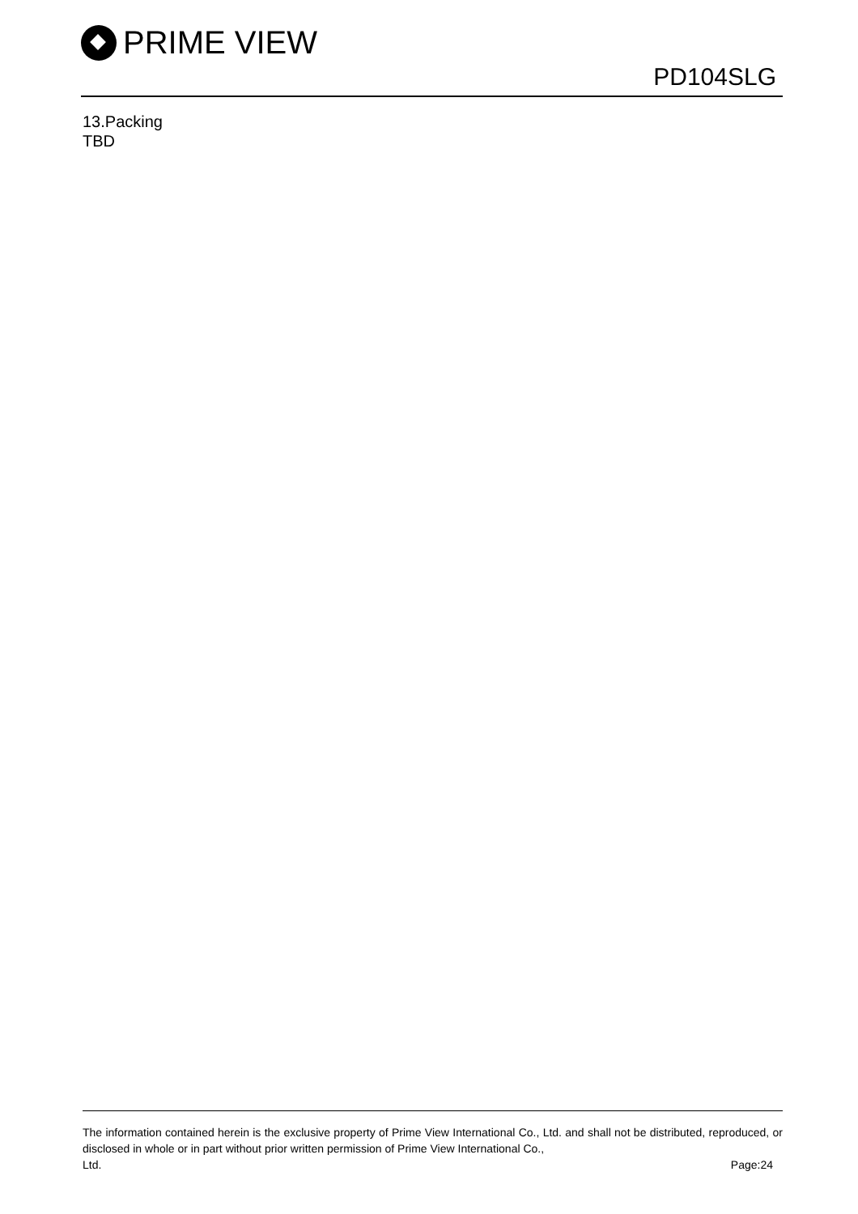PRIME VIEW
PD104SLG
13.Packing
TBD
The information contained herein is the exclusive property of Prime View International Co., Ltd. and shall not be distributed, reproduced, or disclosed in whole or in part without prior written permission of Prime View International Co.,
Ltd. Page:24